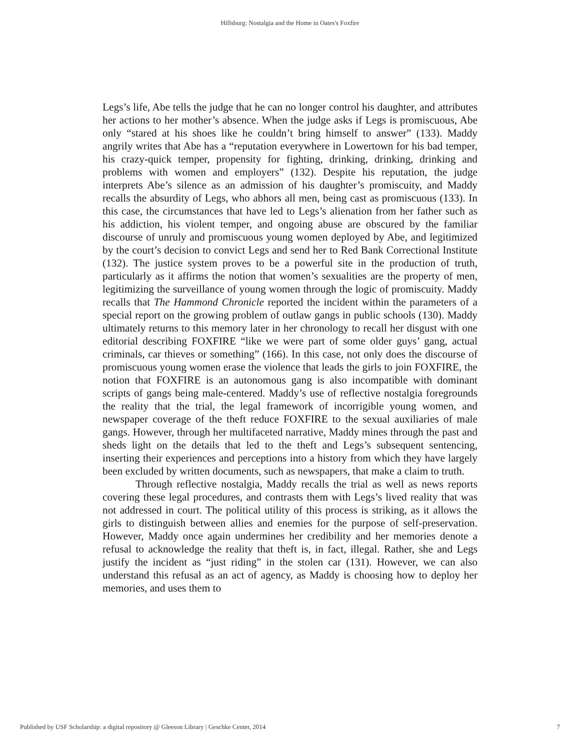Hillsburg: Nostalgia and the Home in Oates's Foxfire
Legs’s life, Abe tells the judge that he can no longer control his daughter, and attributes her actions to her mother’s absence. When the judge asks if Legs is promiscuous, Abe only “stared at his shoes like he couldn’t bring himself to answer” (133). Maddy angrily writes that Abe has a “reputation everywhere in Lowertown for his bad temper, his crazy-quick temper, propensity for fighting, drinking, drinking, drinking and problems with women and employers” (132). Despite his reputation, the judge interprets Abe’s silence as an admission of his daughter’s promiscuity, and Maddy recalls the absurdity of Legs, who abhors all men, being cast as promiscuous (133). In this case, the circumstances that have led to Legs’s alienation from her father such as his addiction, his violent temper, and ongoing abuse are obscured by the familiar discourse of unruly and promiscuous young women deployed by Abe, and legitimized by the court’s decision to convict Legs and send her to Red Bank Correctional Institute (132). The justice system proves to be a powerful site in the production of truth, particularly as it affirms the notion that women’s sexualities are the property of men, legitimizing the surveillance of young women through the logic of promiscuity. Maddy recalls that The Hammond Chronicle reported the incident within the parameters of a special report on the growing problem of outlaw gangs in public schools (130). Maddy ultimately returns to this memory later in her chronology to recall her disgust with one editorial describing FOXFIRE “like we were part of some older guys’ gang, actual criminals, car thieves or something” (166). In this case, not only does the discourse of promiscuous young women erase the violence that leads the girls to join FOXFIRE, the notion that FOXFIRE is an autonomous gang is also incompatible with dominant scripts of gangs being male-centered. Maddy’s use of reflective nostalgia foregrounds the reality that the trial, the legal framework of incorrigible young women, and newspaper coverage of the theft reduce FOXFIRE to the sexual auxiliaries of male gangs. However, through her multifaceted narrative, Maddy mines through the past and sheds light on the details that led to the theft and Legs’s subsequent sentencing, inserting their experiences and perceptions into a history from which they have largely been excluded by written documents, such as newspapers, that make a claim to truth.
Through reflective nostalgia, Maddy recalls the trial as well as news reports covering these legal procedures, and contrasts them with Legs’s lived reality that was not addressed in court. The political utility of this process is striking, as it allows the girls to distinguish between allies and enemies for the purpose of self-preservation. However, Maddy once again undermines her credibility and her memories denote a refusal to acknowledge the reality that theft is, in fact, illegal. Rather, she and Legs justify the incident as “just riding” in the stolen car (131). However, we can also understand this refusal as an act of agency, as Maddy is choosing how to deploy her memories, and uses them to
Published by USF Scholarship: a digital repository @ Gleeson Library | Geschke Center, 2014 7